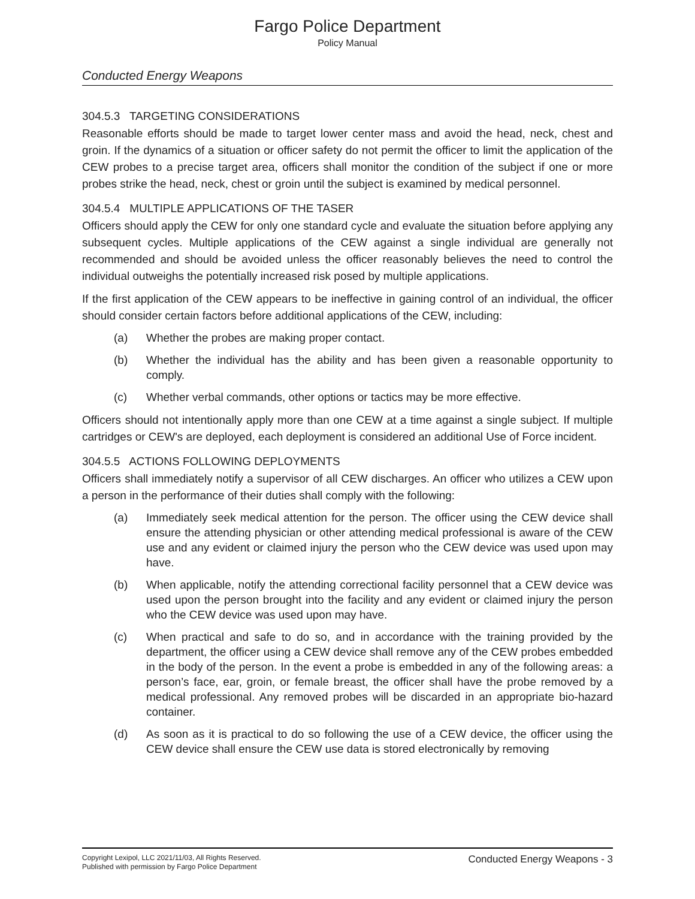Fargo Police Department
Policy Manual
Conducted Energy Weapons
304.5.3 TARGETING CONSIDERATIONS
Reasonable efforts should be made to target lower center mass and avoid the head, neck, chest and groin. If the dynamics of a situation or officer safety do not permit the officer to limit the application of the CEW probes to a precise target area, officers shall monitor the condition of the subject if one or more probes strike the head, neck, chest or groin until the subject is examined by medical personnel.
304.5.4 MULTIPLE APPLICATIONS OF THE TASER
Officers should apply the CEW for only one standard cycle and evaluate the situation before applying any subsequent cycles. Multiple applications of the CEW against a single individual are generally not recommended and should be avoided unless the officer reasonably believes the need to control the individual outweighs the potentially increased risk posed by multiple applications.
If the first application of the CEW appears to be ineffective in gaining control of an individual, the officer should consider certain factors before additional applications of the CEW, including:
(a) Whether the probes are making proper contact.
(b) Whether the individual has the ability and has been given a reasonable opportunity to comply.
(c) Whether verbal commands, other options or tactics may be more effective.
Officers should not intentionally apply more than one CEW at a time against a single subject. If multiple cartridges or CEW's are deployed, each deployment is considered an additional Use of Force incident.
304.5.5 ACTIONS FOLLOWING DEPLOYMENTS
Officers shall immediately notify a supervisor of all CEW discharges. An officer who utilizes a CEW upon a person in the performance of their duties shall comply with the following:
(a) Immediately seek medical attention for the person. The officer using the CEW device shall ensure the attending physician or other attending medical professional is aware of the CEW use and any evident or claimed injury the person who the CEW device was used upon may have.
(b) When applicable, notify the attending correctional facility personnel that a CEW device was used upon the person brought into the facility and any evident or claimed injury the person who the CEW device was used upon may have.
(c) When practical and safe to do so, and in accordance with the training provided by the department, the officer using a CEW device shall remove any of the CEW probes embedded in the body of the person. In the event a probe is embedded in any of the following areas: a person’s face, ear, groin, or female breast, the officer shall have the probe removed by a medical professional. Any removed probes will be discarded in an appropriate bio-hazard container.
(d) As soon as it is practical to do so following the use of a CEW device, the officer using the CEW device shall ensure the CEW use data is stored electronically by removing
Copyright Lexipol, LLC 2021/11/03, All Rights Reserved.
Published with permission by Fargo Police Department
Conducted Energy Weapons - 3